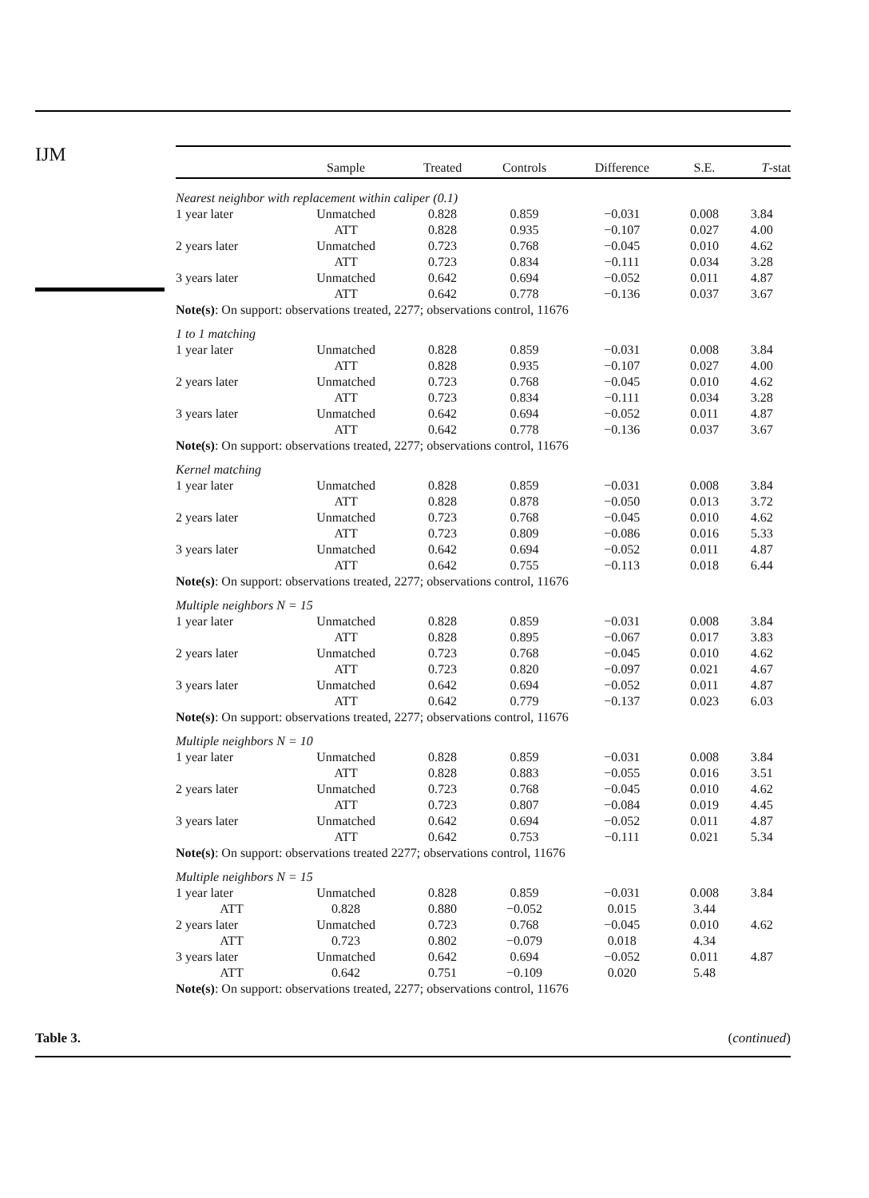IJM
| | Sample | Treated | Controls | Difference | S.E. | T -stat |
| --- | --- | --- | --- | --- | --- | --- |
| Nearest neighbor with replacement within caliper (0.1) | | | | | | |
| 1 year later | Unmatched | 0.828 | 0.859 | −0.031 | 0.008 | 3.84 |
| | ATT | 0.828 | 0.935 | −0.107 | 0.027 | 4.00 |
| 2 years later | Unmatched | 0.723 | 0.768 | −0.045 | 0.010 | 4.62 |
| | ATT | 0.723 | 0.834 | −0.111 | 0.034 | 3.28 |
| 3 years later | Unmatched | 0.642 | 0.694 | −0.052 | 0.011 | 4.87 |
| | ATT | 0.642 | 0.778 | −0.136 | 0.037 | 3.67 |
| Note(s) : On support: observations treated, 2277; observations control, 11676 | | | | | | |
| 1 to 1 matching | | | | | | |
| 1 year later | Unmatched | 0.828 | 0.859 | −0.031 | 0.008 | 3.84 |
| | ATT | 0.828 | 0.935 | −0.107 | 0.027 | 4.00 |
| 2 years later | Unmatched | 0.723 | 0.768 | −0.045 | 0.010 | 4.62 |
| | ATT | 0.723 | 0.834 | −0.111 | 0.034 | 3.28 |
| 3 years later | Unmatched | 0.642 | 0.694 | −0.052 | 0.011 | 4.87 |
| | ATT | 0.642 | 0.778 | −0.136 | 0.037 | 3.67 |
| Note(s) : On support: observations treated, 2277; observations control, 11676 | | | | | | |
| Kernel matching | | | | | | |
| 1 year later | Unmatched | 0.828 | 0.859 | −0.031 | 0.008 | 3.84 |
| | ATT | 0.828 | 0.878 | −0.050 | 0.013 | 3.72 |
| 2 years later | Unmatched | 0.723 | 0.768 | −0.045 | 0.010 | 4.62 |
| | ATT | 0.723 | 0.809 | −0.086 | 0.016 | 5.33 |
| 3 years later | Unmatched | 0.642 | 0.694 | −0.052 | 0.011 | 4.87 |
| | ATT | 0.642 | 0.755 | −0.113 | 0.018 | 6.44 |
| Note(s) : On support: observations treated, 2277; observations control, 11676 | | | | | | |
| Multiple neighbors N = 15 | | | | | | |
| 1 year later | Unmatched | 0.828 | 0.859 | −0.031 | 0.008 | 3.84 |
| | ATT | 0.828 | 0.895 | −0.067 | 0.017 | 3.83 |
| 2 years later | Unmatched | 0.723 | 0.768 | −0.045 | 0.010 | 4.62 |
| | ATT | 0.723 | 0.820 | −0.097 | 0.021 | 4.67 |
| 3 years later | Unmatched | 0.642 | 0.694 | −0.052 | 0.011 | 4.87 |
| | ATT | 0.642 | 0.779 | −0.137 | 0.023 | 6.03 |
| Note(s) : On support: observations treated, 2277; observations control, 11676 | | | | | | |
| Multiple neighbors N = 10 | | | | | | |
| 1 year later | Unmatched | 0.828 | 0.859 | −0.031 | 0.008 | 3.84 |
| | ATT | 0.828 | 0.883 | −0.055 | 0.016 | 3.51 |
| 2 years later | Unmatched | 0.723 | 0.768 | −0.045 | 0.010 | 4.62 |
| | ATT | 0.723 | 0.807 | −0.084 | 0.019 | 4.45 |
| 3 years later | Unmatched | 0.642 | 0.694 | −0.052 | 0.011 | 4.87 |
| | ATT | 0.642 | 0.753 | −0.111 | 0.021 | 5.34 |
| Note(s) : On support: observations treated 2277; observations control, 11676 | | | | | | |
| Multiple neighbors N = 15 | | | | | | |
| 1 year later | Unmatched | 0.828 | 0.859 | −0.031 | 0.008 | 3.84 |
| ATT | 0.828 | 0.880 | −0.052 | 0.015 | 3.44 | |
| 2 years later | Unmatched | 0.723 | 0.768 | −0.045 | 0.010 | 4.62 |
| ATT | 0.723 | 0.802 | −0.079 | 0.018 | 4.34 | |
| 3 years later | Unmatched | 0.642 | 0.694 | −0.052 | 0.011 | 4.87 |
| ATT | 0.642 | 0.751 | −0.109 | 0.020 | 5.48 | |
| Note(s) : On support: observations treated, 2277; observations control, 11676 | | | | | | |
Table 3. (continued)